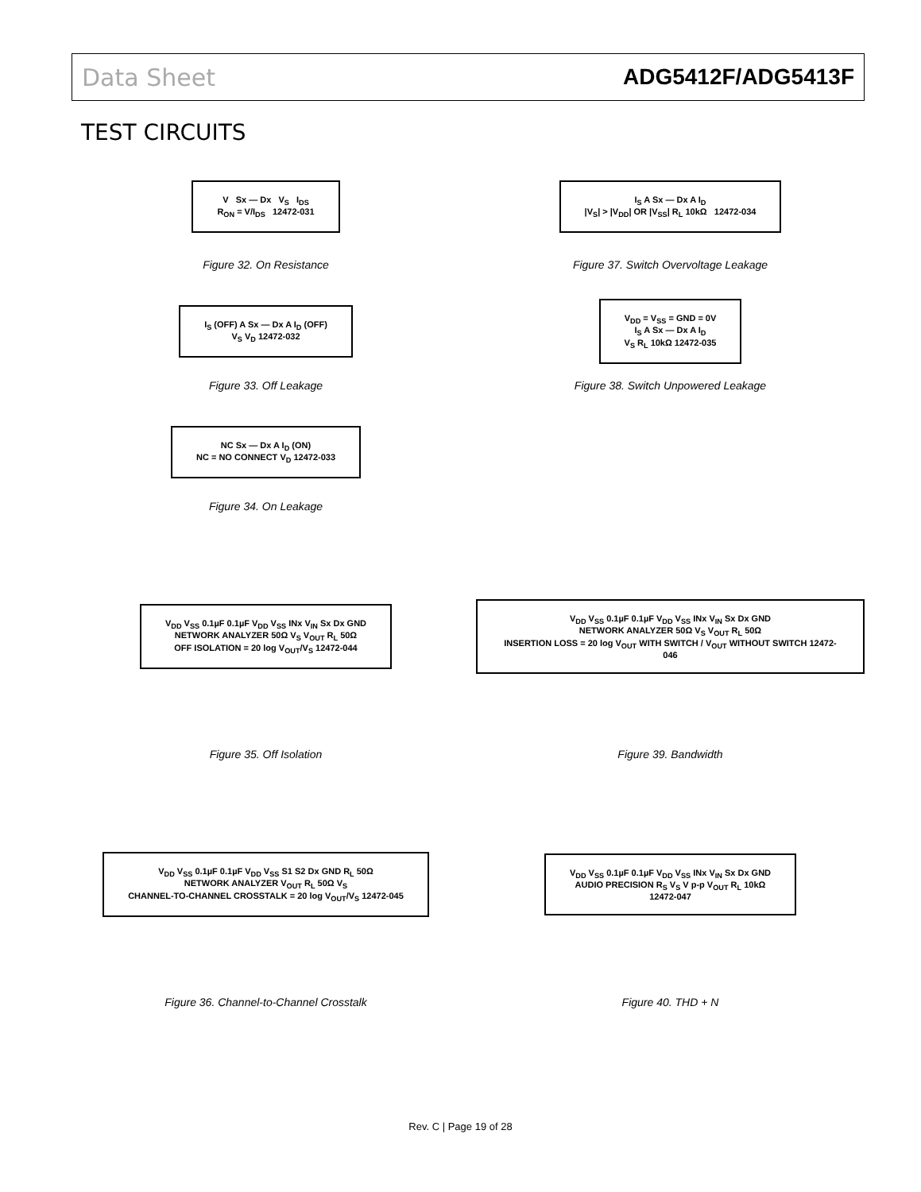Data Sheet ADG5412F/ADG5413F
TEST CIRCUITS
V Sx — Dx V<sub>S</sub> I<sub>DS</sub>
R<sub>ON</sub> = V/I<sub>DS</sub> 12472-031
Figure 32. On Resistance
I<sub>S</sub> A Sx — Dx A I<sub>D</sub>
|V<sub>S</sub>| > |V<sub>DD</sub>| OR |V<sub>SS</sub>| R<sub>L</sub> 10kΩ 12472-034
Figure 37. Switch Overvoltage Leakage
I<sub>S</sub> (OFF) A Sx — Dx A I<sub>D</sub> (OFF)
V<sub>S</sub> V<sub>D</sub> 12472-032
Figure 33. Off Leakage
V<sub>DD</sub> = V<sub>SS</sub> = GND = 0V
I<sub>S</sub> A Sx — Dx A I<sub>D</sub>
V<sub>S</sub> R<sub>L</sub> 10kΩ 12472-035
Figure 38. Switch Unpowered Leakage
NC Sx — Dx A I<sub>D</sub> (ON)
NC = NO CONNECT V<sub>D</sub> 12472-033
Figure 34. On Leakage
V<sub>DD</sub> V<sub>SS</sub> 0.1µF 0.1µF V<sub>DD</sub> V<sub>SS</sub> INx V<sub>IN</sub> Sx Dx GND
NETWORK ANALYZER 50Ω V<sub>S</sub> V<sub>OUT</sub> R<sub>L</sub> 50Ω
OFF ISOLATION = 20 log V<sub>OUT</sub>/V<sub>S</sub> 12472-044
Figure 35. Off Isolation
V<sub>DD</sub> V<sub>SS</sub> 0.1µF 0.1µF V<sub>DD</sub> V<sub>SS</sub> INx V<sub>IN</sub> Sx Dx GND
NETWORK ANALYZER 50Ω V<sub>S</sub> V<sub>OUT</sub> R<sub>L</sub> 50Ω
INSERTION LOSS = 20 log V<sub>OUT</sub> WITH SWITCH / V<sub>OUT</sub> WITHOUT SWITCH 12472-046
Figure 39. Bandwidth
V<sub>DD</sub> V<sub>SS</sub> 0.1µF 0.1µF V<sub>DD</sub> V<sub>SS</sub> S1 S2 Dx GND R<sub>L</sub> 50Ω
NETWORK ANALYZER V<sub>OUT</sub> R<sub>L</sub> 50Ω V<sub>S</sub>
CHANNEL-TO-CHANNEL CROSSTALK = 20 log V<sub>OUT</sub>/V<sub>S</sub> 12472-045
Figure 36. Channel-to-Channel Crosstalk
V<sub>DD</sub> V<sub>SS</sub> 0.1µF 0.1µF V<sub>DD</sub> V<sub>SS</sub> INx V<sub>IN</sub> Sx Dx GND
AUDIO PRECISION R<sub>S</sub> V<sub>S</sub> V p-p V<sub>OUT</sub> R<sub>L</sub> 10kΩ
12472-047
Figure 40. THD + N
Rev. C | Page 19 of 28